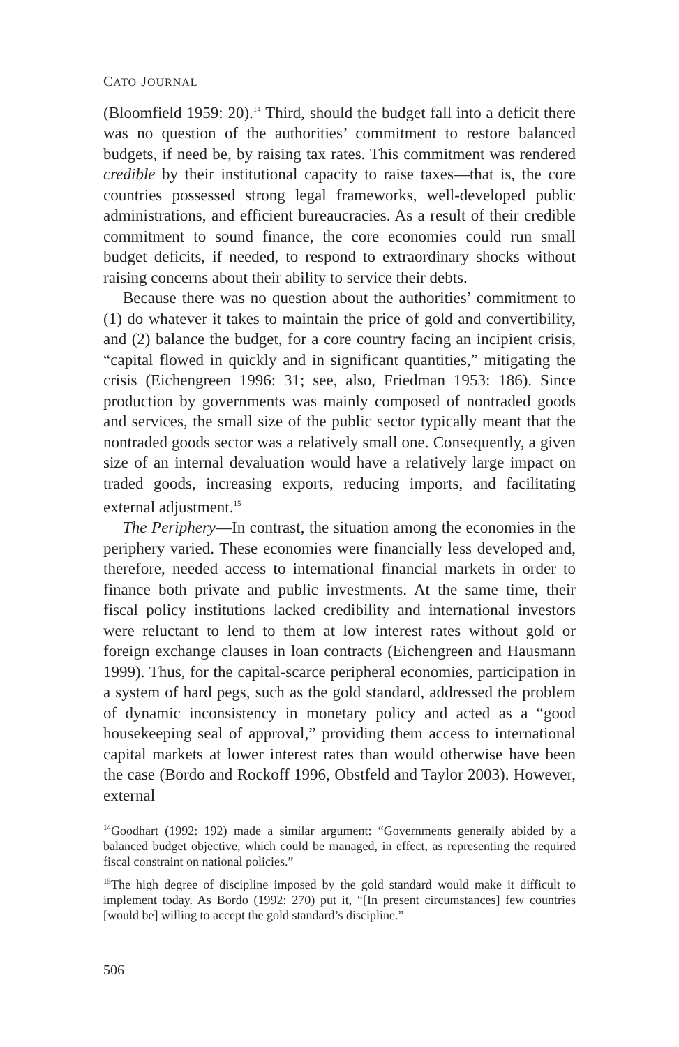CATO JOURNAL
(Bloomfield 1959: 20).<sup>14</sup> Third, should the budget fall into a deficit there was no question of the authorities’ commitment to restore balanced budgets, if need be, by raising tax rates. This commitment was rendered credible by their institutional capacity to raise taxes—that is, the core countries possessed strong legal frameworks, well-developed public administrations, and efficient bureaucracies. As a result of their credible commitment to sound finance, the core economies could run small budget deficits, if needed, to respond to extraordinary shocks without raising concerns about their ability to service their debts.
Because there was no question about the authorities’ commitment to (1) do whatever it takes to maintain the price of gold and convertibility, and (2) balance the budget, for a core country facing an incipient crisis, “capital flowed in quickly and in significant quantities,” mitigating the crisis (Eichengreen 1996: 31; see, also, Friedman 1953: 186). Since production by governments was mainly composed of nontraded goods and services, the small size of the public sector typically meant that the nontraded goods sector was a relatively small one. Consequently, a given size of an internal devaluation would have a relatively large impact on traded goods, increasing exports, reducing imports, and facilitating external adjustment.<sup>15</sup>
The Periphery—In contrast, the situation among the economies in the periphery varied. These economies were financially less developed and, therefore, needed access to international financial markets in order to finance both private and public investments. At the same time, their fiscal policy institutions lacked credibility and international investors were reluctant to lend to them at low interest rates without gold or foreign exchange clauses in loan contracts (Eichengreen and Hausmann 1999). Thus, for the capital-scarce peripheral economies, participation in a system of hard pegs, such as the gold standard, addressed the problem of dynamic inconsistency in monetary policy and acted as a “good housekeeping seal of approval,” providing them access to international capital markets at lower interest rates than would otherwise have been the case (Bordo and Rockoff 1996, Obstfeld and Taylor 2003). However, external
<sup>14</sup> Goodhart (1992: 192) made a similar argument: “Governments generally abided by a balanced budget objective, which could be managed, in effect, as representing the required fiscal constraint on national policies.”
<sup>15</sup> The high degree of discipline imposed by the gold standard would make it difficult to implement today. As Bordo (1992: 270) put it, “[In present circumstances] few countries [would be] willing to accept the gold standard’s discipline.”
506